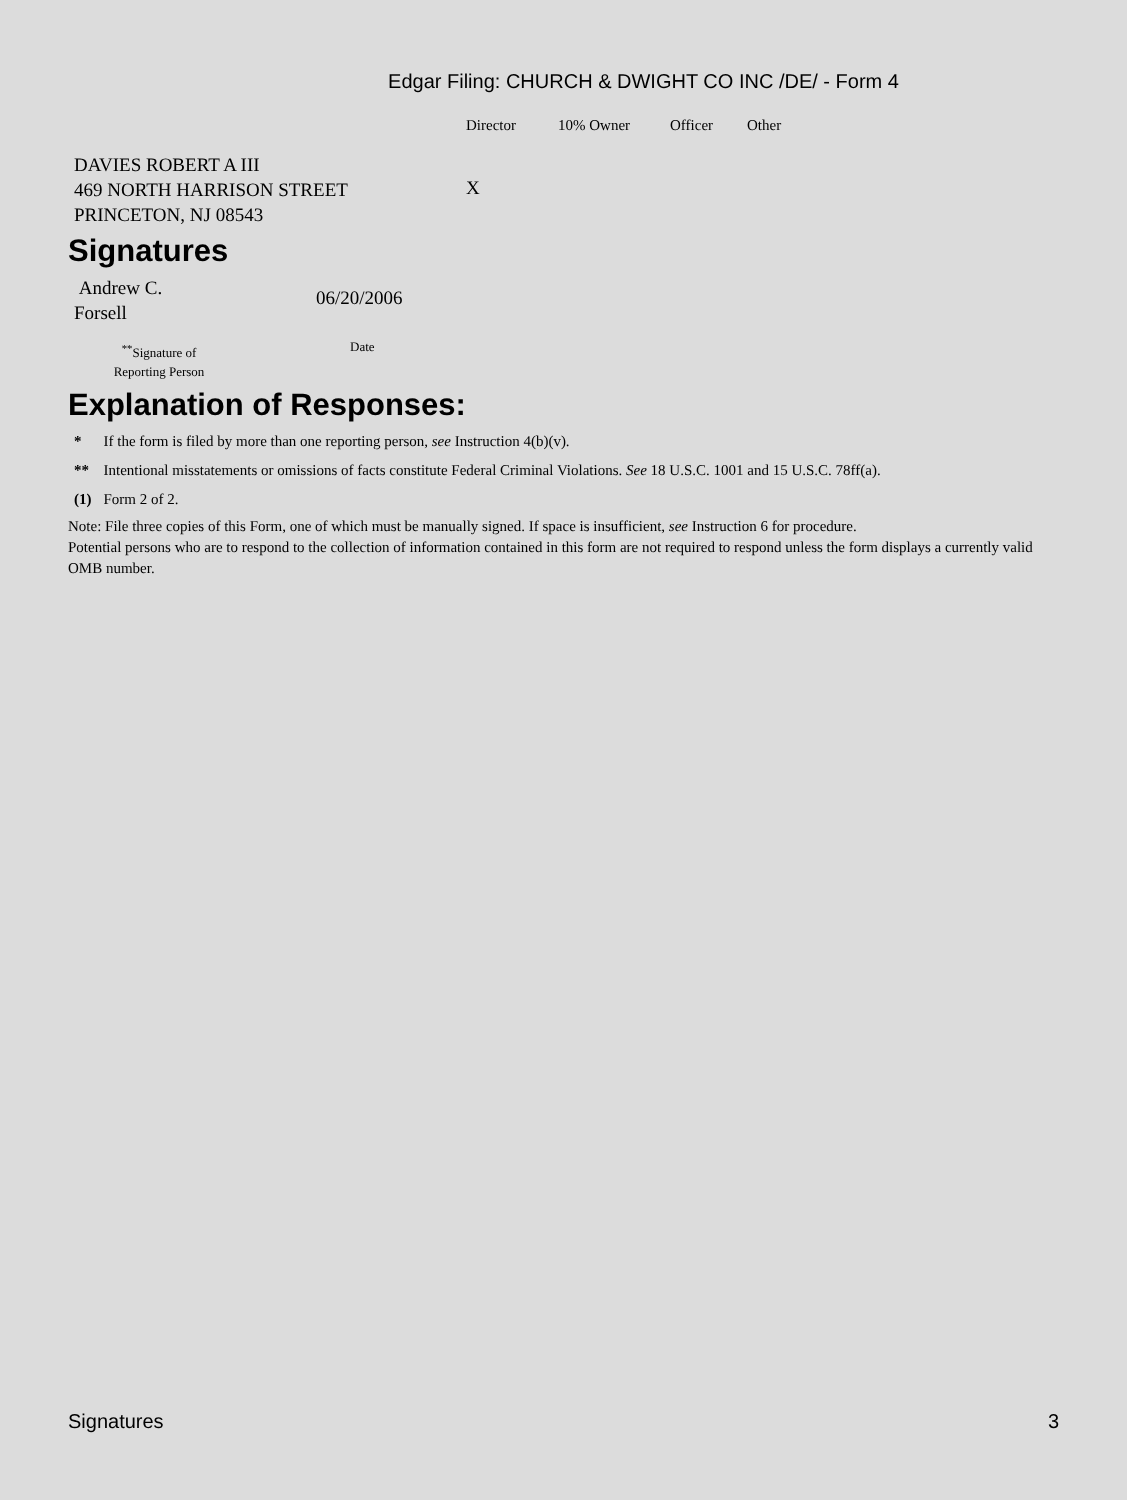Edgar Filing: CHURCH & DWIGHT CO INC /DE/ - Form 4
| | Director | 10% Owner | Officer | Other |
| DAVIES ROBERT A III 469 NORTH HARRISON STREET PRINCETON, NJ 08543 | X | | | |
Signatures
| Andrew C. Forsell | 06/20/2006 |
| <sup>**</sup> Signature of Reporting Person | Date |
Explanation of Responses:
| * | If the form is filed by more than one reporting person, see Instruction 4(b)(v). |
| ** | Intentional misstatements or omissions of facts constitute Federal Criminal Violations. See 18 U.S.C. 1001 and 15 U.S.C. 78ff(a). |
| (1) | Form 2 of 2. |
Note: File three copies of this Form, one of which must be manually signed. If space is insufficient, see Instruction 6 for procedure.
Potential persons who are to respond to the collection of information contained in this form are not required to respond unless the form displays a currently valid OMB number.
Signatures 3